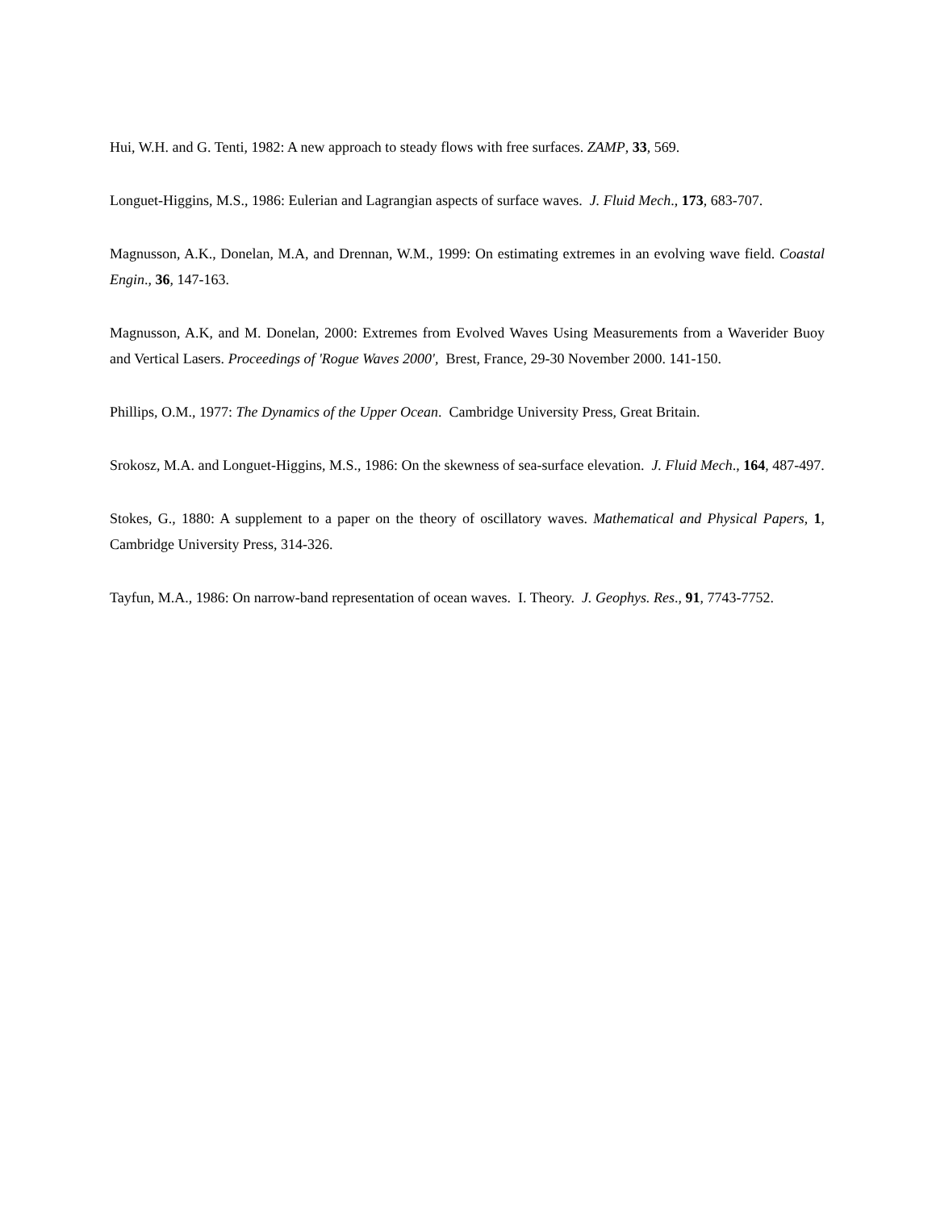Hui, W.H. and G. Tenti, 1982: A new approach to steady flows with free surfaces. ZAMP, 33, 569.
Longuet-Higgins, M.S., 1986: Eulerian and Lagrangian aspects of surface waves. J. Fluid Mech., 173, 683-707.
Magnusson, A.K., Donelan, M.A, and Drennan, W.M., 1999: On estimating extremes in an evolving wave field. Coastal Engin., 36, 147-163.
Magnusson, A.K, and M. Donelan, 2000: Extremes from Evolved Waves Using Measurements from a Waverider Buoy and Vertical Lasers. Proceedings of 'Rogue Waves 2000', Brest, France, 29-30 November 2000. 141-150.
Phillips, O.M., 1977: The Dynamics of the Upper Ocean. Cambridge University Press, Great Britain.
Srokosz, M.A. and Longuet-Higgins, M.S., 1986: On the skewness of sea-surface elevation. J. Fluid Mech., 164, 487-497.
Stokes, G., 1880: A supplement to a paper on the theory of oscillatory waves. Mathematical and Physical Papers, 1, Cambridge University Press, 314-326.
Tayfun, M.A., 1986: On narrow-band representation of ocean waves. I. Theory. J. Geophys. Res., 91, 7743-7752.